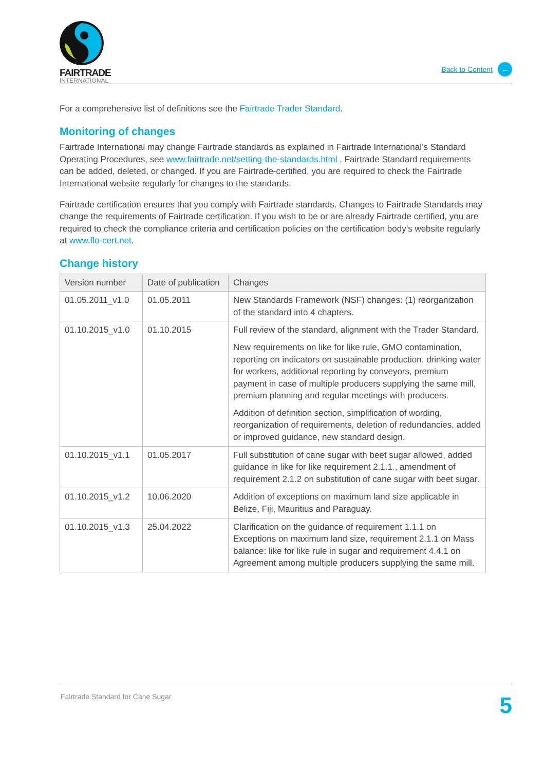FAIRTRADE
INTERNATIONAL
Back to Content ←
For a comprehensive list of definitions see the Fairtrade Trader Standard.
Monitoring of changes
Fairtrade International may change Fairtrade standards as explained in Fairtrade International’s Standard Operating Procedures, see www.fairtrade.net/setting-the-standards.html . Fairtrade Standard requirements can be added, deleted, or changed. If you are Fairtrade-certified, you are required to check the Fairtrade International website regularly for changes to the standards.
Fairtrade certification ensures that you comply with Fairtrade standards. Changes to Fairtrade Standards may change the requirements of Fairtrade certification. If you wish to be or are already Fairtrade certified, you are required to check the compliance criteria and certification policies on the certification body’s website regularly at www.flo-cert.net.
Change history
| Version number | Date of publication | Changes |
| --- | --- | --- |
| 01.05.2011_v1.0 | 01.05.2011 | New Standards Framework (NSF) changes: (1) reorganization of the standard into 4 chapters. |
| 01.10.2015_v1.0 | 01.10.2015 | Full review of the standard, alignment with the Trader Standard. New requirements on like for like rule, GMO contamination, reporting on indicators on sustainable production, drinking water for workers, additional reporting by conveyors, premium payment in case of multiple producers supplying the same mill, premium planning and regular meetings with producers. Addition of definition section, simplification of wording, reorganization of requirements, deletion of redundancies, added or improved guidance, new standard design. |
| 01.10.2015_v1.1 | 01.05.2017 | Full substitution of cane sugar with beet sugar allowed, added guidance in like for like requirement 2.1.1., amendment of requirement 2.1.2 on substitution of cane sugar with beet sugar. |
| 01.10.2015_v1.2 | 10.06.2020 | Addition of exceptions on maximum land size applicable in Belize, Fiji, Mauritius and Paraguay. |
| 01.10.2015_v1.3 | 25.04.2022 | Clarification on the guidance of requirement 1.1.1 on Exceptions on maximum land size, requirement 2.1.1 on Mass balance: like for like rule in sugar and requirement 4.4.1 on Agreement among multiple producers supplying the same mill. |
Fairtrade Standard for Cane Sugar 5